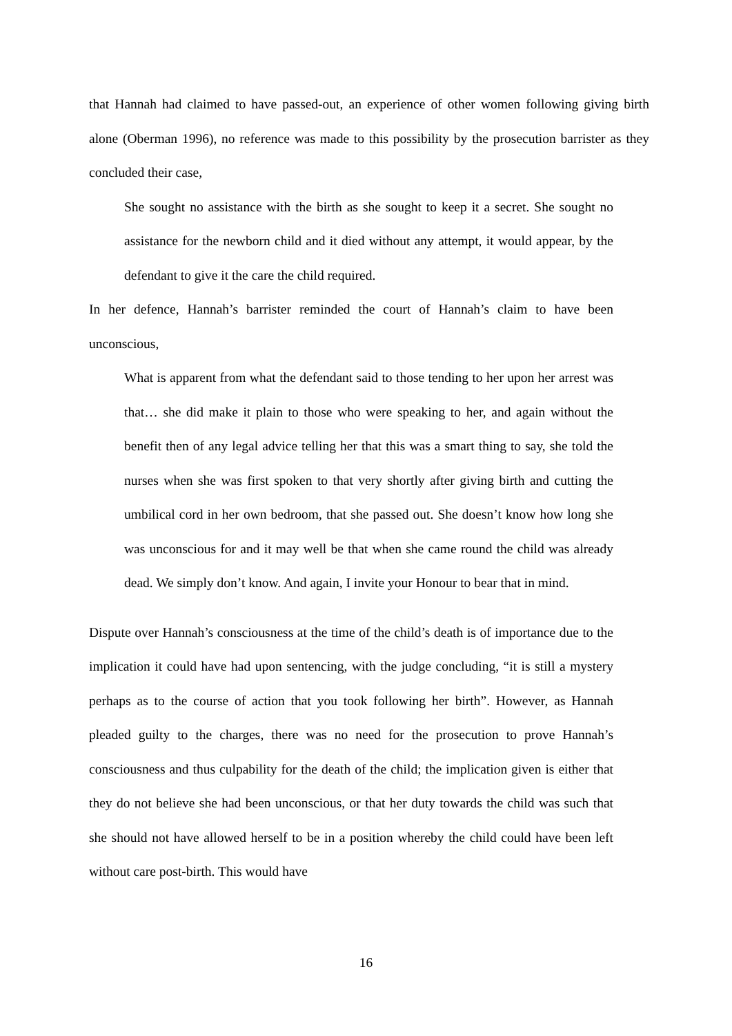that Hannah had claimed to have passed-out, an experience of other women following giving birth alone (Oberman 1996), no reference was made to this possibility by the prosecution barrister as they concluded their case,
She sought no assistance with the birth as she sought to keep it a secret. She sought no assistance for the newborn child and it died without any attempt, it would appear, by the defendant to give it the care the child required.
In her defence, Hannah’s barrister reminded the court of Hannah’s claim to have been unconscious,
What is apparent from what the defendant said to those tending to her upon her arrest was that… she did make it plain to those who were speaking to her, and again without the benefit then of any legal advice telling her that this was a smart thing to say, she told the nurses when she was first spoken to that very shortly after giving birth and cutting the umbilical cord in her own bedroom, that she passed out. She doesn’t know how long she was unconscious for and it may well be that when she came round the child was already dead. We simply don’t know. And again, I invite your Honour to bear that in mind.
Dispute over Hannah’s consciousness at the time of the child’s death is of importance due to the implication it could have had upon sentencing, with the judge concluding, “it is still a mystery perhaps as to the course of action that you took following her birth”. However, as Hannah pleaded guilty to the charges, there was no need for the prosecution to prove Hannah’s consciousness and thus culpability for the death of the child; the implication given is either that they do not believe she had been unconscious, or that her duty towards the child was such that she should not have allowed herself to be in a position whereby the child could have been left without care post-birth. This would have
16